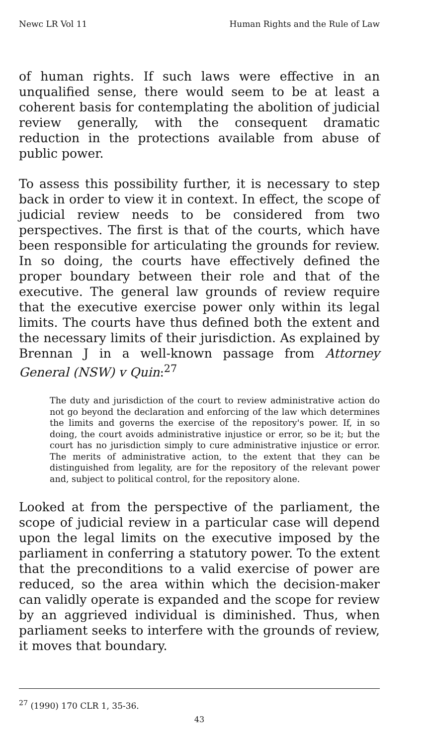Newc LR Vol 11 Human Rights and the Rule of Law
of human rights. If such laws were effective in an unqualified sense, there would seem to be at least a coherent basis for contemplating the abolition of judicial review generally, with the consequent dramatic reduction in the protections available from abuse of public power.
To assess this possibility further, it is necessary to step back in order to view it in context. In effect, the scope of judicial review needs to be considered from two perspectives. The first is that of the courts, which have been responsible for articulating the grounds for review. In so doing, the courts have effectively defined the proper boundary between their role and that of the executive. The general law grounds of review require that the executive exercise power only within its legal limits. The courts have thus defined both the extent and the necessary limits of their jurisdiction. As explained by Brennan J in a well-known passage from Attorney General (NSW) v Quin:<sup>27</sup>
The duty and jurisdiction of the court to review administrative action do not go beyond the declaration and enforcing of the law which determines the limits and governs the exercise of the repository's power. If, in so doing, the court avoids administrative injustice or error, so be it; but the court has no jurisdiction simply to cure administrative injustice or error. The merits of administrative action, to the extent that they can be distinguished from legality, are for the repository of the relevant power and, subject to political control, for the repository alone.
Looked at from the perspective of the parliament, the scope of judicial review in a particular case will depend upon the legal limits on the executive imposed by the parliament in conferring a statutory power. To the extent that the preconditions to a valid exercise of power are reduced, so the area within which the decision-maker can validly operate is expanded and the scope for review by an aggrieved individual is diminished. Thus, when parliament seeks to interfere with the grounds of review, it moves that boundary.
<sup>27</sup> (1990) 170 CLR 1, 35-36.
43